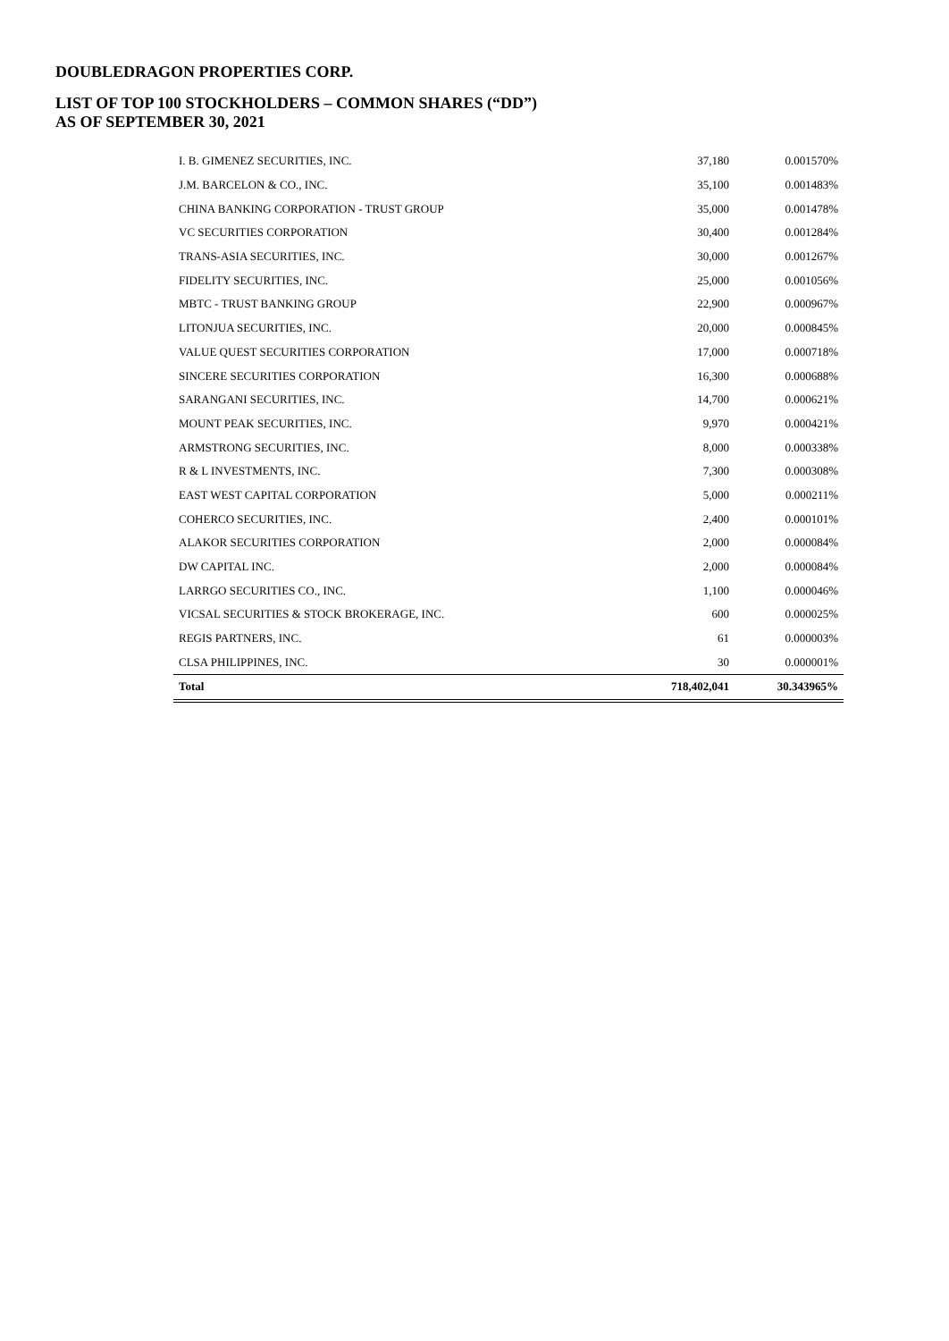DOUBLEDRAGON PROPERTIES CORP.
LIST OF TOP 100 STOCKHOLDERS – COMMON SHARES (“DD”)
AS OF SEPTEMBER 30, 2021
| I. B. GIMENEZ SECURITIES, INC. | 37,180 | 0.001570% |
| J.M. BARCELON & CO., INC. | 35,100 | 0.001483% |
| CHINA BANKING CORPORATION - TRUST GROUP | 35,000 | 0.001478% |
| VC SECURITIES CORPORATION | 30,400 | 0.001284% |
| TRANS-ASIA SECURITIES, INC. | 30,000 | 0.001267% |
| FIDELITY SECURITIES, INC. | 25,000 | 0.001056% |
| MBTC - TRUST BANKING GROUP | 22,900 | 0.000967% |
| LITONJUA SECURITIES, INC. | 20,000 | 0.000845% |
| VALUE QUEST SECURITIES CORPORATION | 17,000 | 0.000718% |
| SINCERE SECURITIES CORPORATION | 16,300 | 0.000688% |
| SARANGANI SECURITIES, INC. | 14,700 | 0.000621% |
| MOUNT PEAK SECURITIES, INC. | 9,970 | 0.000421% |
| ARMSTRONG SECURITIES, INC. | 8,000 | 0.000338% |
| R & L INVESTMENTS, INC. | 7,300 | 0.000308% |
| EAST WEST CAPITAL CORPORATION | 5,000 | 0.000211% |
| COHERCO SECURITIES, INC. | 2,400 | 0.000101% |
| ALAKOR SECURITIES CORPORATION | 2,000 | 0.000084% |
| DW CAPITAL INC. | 2,000 | 0.000084% |
| LARRGO SECURITIES CO., INC. | 1,100 | 0.000046% |
| VICSAL SECURITIES & STOCK BROKERAGE, INC. | 600 | 0.000025% |
| REGIS PARTNERS, INC. | 61 | 0.000003% |
| CLSA PHILIPPINES, INC. | 30 | 0.000001% |
| Total | 718,402,041 | 30.343965% |